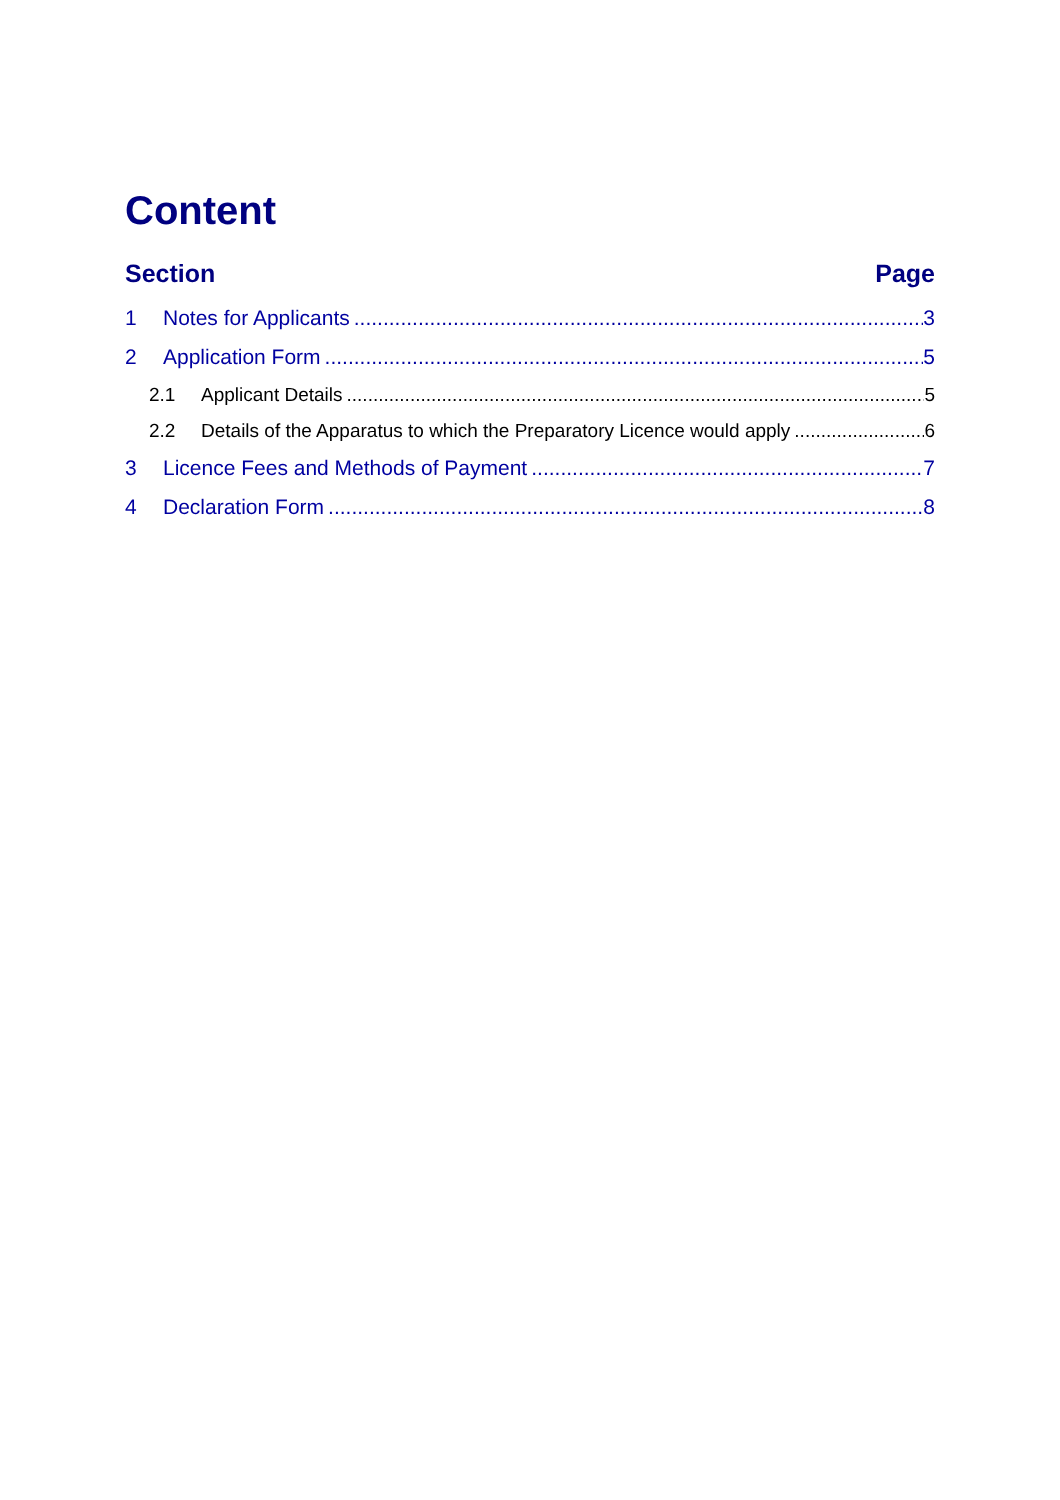Content
Section Page
1 Notes for Applicants 3
2 Application Form 5
2.1 Applicant Details 5
2.2 Details of the Apparatus to which the Preparatory Licence would apply 6
3 Licence Fees and Methods of Payment 7
4 Declaration Form 8